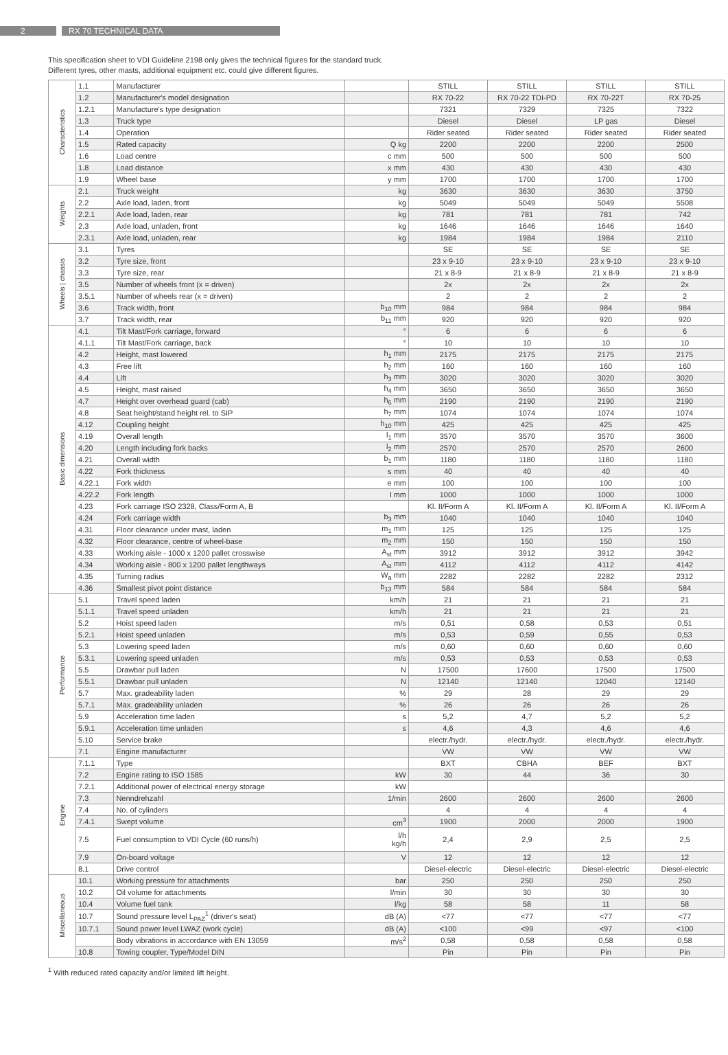2 RX 70 TECHNICAL DATA
This specification sheet to VDI Guideline 2198 only gives the technical figures for the standard truck.
Different tyres, other masts, additional equipment etc. could give different figures.
| Characteristics | 1.1 | Manufacturer | | STILL | STILL | STILL | STILL |
| | 1.2 | Manufacturer's model designation | | RX 70-22 | RX 70-22 TDI-PD | RX 70-22T | RX 70-25 |
| | 1.2.1 | Manufacture's type designation | | 7321 | 7329 | 7325 | 7322 |
| | 1.3 | Truck type | | Diesel | Diesel | LP gas | Diesel |
| | 1.4 | Operation | | Rider seated | Rider seated | Rider seated | Rider seated |
| | 1.5 | Rated capacity | Q kg | 2200 | 2200 | 2200 | 2500 |
| | 1.6 | Load centre | c mm | 500 | 500 | 500 | 500 |
| | 1.8 | Load distance | x mm | 430 | 430 | 430 | 430 |
| | 1.9 | Wheel base | y mm | 1700 | 1700 | 1700 | 1700 |
| Weights | 2.1 | Truck weight | kg | 3630 | 3630 | 3630 | 3750 |
| | 2.2 | Axle load, laden, front | kg | 5049 | 5049 | 5049 | 5508 |
| | 2.2.1 | Axle load, laden, rear | kg | 781 | 781 | 781 | 742 |
| | 2.3 | Axle load, unladen, front | kg | 1646 | 1646 | 1646 | 1640 |
| | 2.3.1 | Axle load, unladen, rear | kg | 1984 | 1984 | 1984 | 2110 |
| Wheels / chassis | 3.1 | Tyres | | SE | SE | SE | SE |
| | 3.2 | Tyre size, front | | 23 x 9-10 | 23 x 9-10 | 23 x 9-10 | 23 x 9-10 |
| | 3.3 | Tyre size, rear | | 21 x 8-9 | 21 x 8-9 | 21 x 8-9 | 21 x 8-9 |
| | 3.5 | Number of wheels front (x = driven) | | 2x | 2x | 2x | 2x |
| | 3.5.1 | Number of wheels rear (x = driven) | | 2 | 2 | 2 | 2 |
| | 3.6 | Track width, front | b<sub>10</sub> mm | 984 | 984 | 984 | 984 |
| | 3.7 | Track width, rear | b<sub>11</sub> mm | 920 | 920 | 920 | 920 |
| Basic dimensions | 4.1 | Tilt Mast/Fork carriage, forward | ° | 6 | 6 | 6 | 6 |
| | 4.1.1 | Tilt Mast/Fork carriage, back | ° | 10 | 10 | 10 | 10 |
| | 4.2 | Height, mast lowered | h<sub>1</sub> mm | 2175 | 2175 | 2175 | 2175 |
| | 4.3 | Free lift | h<sub>2</sub> mm | 160 | 160 | 160 | 160 |
| | 4.4 | Lift | h<sub>3</sub> mm | 3020 | 3020 | 3020 | 3020 |
| | 4.5 | Height, mast raised | h<sub>4</sub> mm | 3650 | 3650 | 3650 | 3650 |
| | 4.7 | Height over overhead guard (cab) | h<sub>6</sub> mm | 2190 | 2190 | 2190 | 2190 |
| | 4.8 | Seat height/stand height rel. to SIP | h<sub>7</sub> mm | 1074 | 1074 | 1074 | 1074 |
| | 4.12 | Coupling height | h<sub>10</sub> mm | 425 | 425 | 425 | 425 |
| | 4.19 | Overall length | l<sub>1</sub> mm | 3570 | 3570 | 3570 | 3600 |
| | 4.20 | Length including fork backs | l<sub>2</sub> mm | 2570 | 2570 | 2570 | 2600 |
| | 4.21 | Overall width | b<sub>1</sub> mm | 1180 | 1180 | 1180 | 1180 |
| | 4.22 | Fork thickness | s mm | 40 | 40 | 40 | 40 |
| | 4.22.1 | Fork width | e mm | 100 | 100 | 100 | 100 |
| | 4.22.2 | Fork length | l mm | 1000 | 1000 | 1000 | 1000 |
| | 4.23 | Fork carriage ISO 2328, Class/Form A, B | | Kl. II/Form A | Kl. II/Form A | Kl. II/Form A | Kl. II/Form A |
| | 4.24 | Fork carriage width | b<sub>3</sub> mm | 1040 | 1040 | 1040 | 1040 |
| | 4.31 | Floor clearance under mast, laden | m<sub>1</sub> mm | 125 | 125 | 125 | 125 |
| | 4.32 | Floor clearance, centre of wheel-base | m<sub>2</sub> mm | 150 | 150 | 150 | 150 |
| | 4.33 | Working aisle - 1000 x 1200 pallet crosswise | A<sub>st</sub> mm | 3912 | 3912 | 3912 | 3942 |
| | 4.34 | Working aisle - 800 x 1200 pallet lengthways | A<sub>st</sub> mm | 4112 | 4112 | 4112 | 4142 |
| | 4.35 | Turning radius | W<sub>a</sub> mm | 2282 | 2282 | 2282 | 2312 |
| | 4.36 | Smallest pivot point distance | b<sub>13</sub> mm | 584 | 584 | 584 | 584 |
| Performance | 5.1 | Travel speed laden | km/h | 21 | 21 | 21 | 21 |
| | 5.1.1 | Travel speed unladen | km/h | 21 | 21 | 21 | 21 |
| | 5.2 | Hoist speed laden | m/s | 0,51 | 0,58 | 0,53 | 0,51 |
| | 5.2.1 | Hoist speed unladen | m/s | 0,53 | 0,59 | 0,55 | 0,53 |
| | 5.3 | Lowering speed laden | m/s | 0,60 | 0,60 | 0,60 | 0,60 |
| | 5.3.1 | Lowering speed unladen | m/s | 0,53 | 0,53 | 0,53 | 0,53 |
| | 5.5 | Drawbar pull laden | N | 17500 | 17600 | 17500 | 17500 |
| | 5.5.1 | Drawbar pull unladen | N | 12140 | 12140 | 12040 | 12140 |
| | 5.7 | Max. gradeability laden | % | 29 | 28 | 29 | 29 |
| | 5.7.1 | Max. gradeability unladen | % | 26 | 26 | 26 | 26 |
| | 5.9 | Acceleration time laden | s | 5,2 | 4,7 | 5,2 | 5,2 |
| | 5.9.1 | Acceleration time unladen | s | 4,6 | 4,3 | 4,6 | 4,6 |
| | 5.10 | Service brake | | electr./hydr. | electr./hydr. | electr./hydr. | electr./hydr. |
| | 7.1 | Engine manufacturer | | VW | VW | VW | VW |
| Engine | 7.1.1 | Type | | BXT | CBHA | BEF | BXT |
| | 7.2 | Engine rating to ISO 1585 | kW | 30 | 44 | 36 | 30 |
| | 7.2.1 | Additional power of electrical energy storage | kW | | | | |
| | 7.3 | Nenndrehzahl | 1/min | 2600 | 2600 | 2600 | 2600 |
| | 7.4 | No. of cylinders | | 4 | 4 | 4 | 4 |
| | 7.4.1 | Swept volume | cm<sup>3</sup> | 1900 | 2000 | 2000 | 1900 |
| | 7.5 | Fuel consumption to VDI Cycle (60 runs/h) | l/h kg/h | 2,4 | 2,9 | 2,5 | 2,5 |
| | 7.9 | On-board voltage | V | 12 | 12 | 12 | 12 |
| | 8.1 | Drive control | | Diesel-electric | Diesel-electric | Diesel-electric | Diesel-electric |
| Miscellaneous | 10.1 | Working pressure for attachments | bar | 250 | 250 | 250 | 250 |
| | 10.2 | Oil volume for attachments | l/min | 30 | 30 | 30 | 30 |
| | 10.4 | Volume fuel tank | l/kg | 58 | 58 | 11 | 58 |
| | 10.7 | Sound pressure level L<sub>PAZ</sub><sup>1</sup> (driver's seat) | dB (A) | <77 | <77 | <77 | <77 |
| | 10.7.1 | Sound power level LWAZ (work cycle) | dB (A) | <100 | <99 | <97 | <100 |
| | | Body vibrations in accordance with EN 13059 | m/s<sup>2</sup> | 0,58 | 0,58 | 0,58 | 0,58 |
| | 10.8 | Towing coupler, Type/Model DIN | | Pin | Pin | Pin | Pin |
<sup>1</sup> With reduced rated capacity and/or limited lift height.